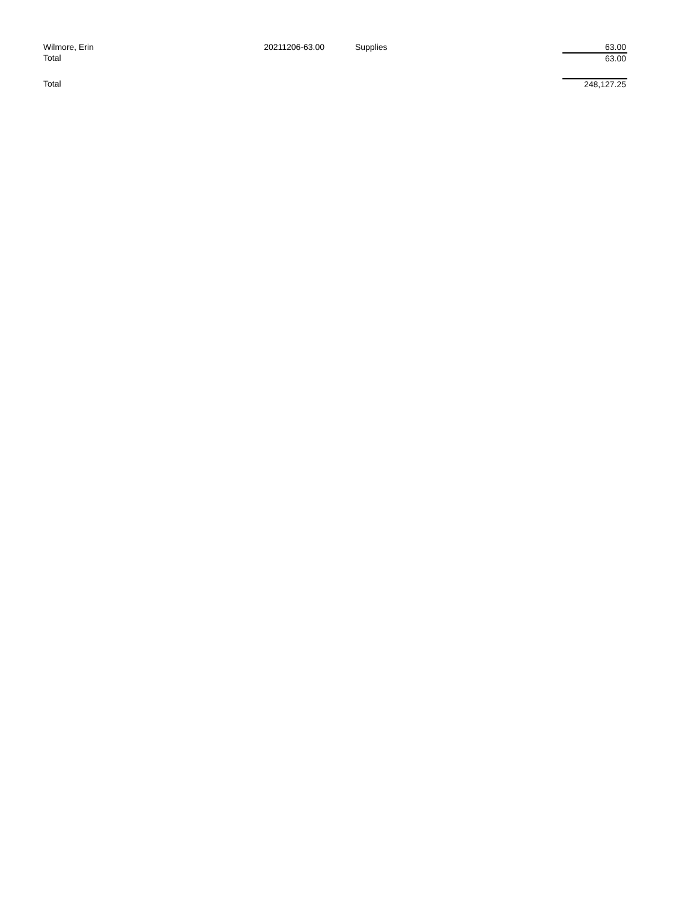| Wilmore, Erin | 20211206-63.00 | Supplies | 63.00 |
| Total | | | 63.00 |
| Total | | | 248,127.25 |